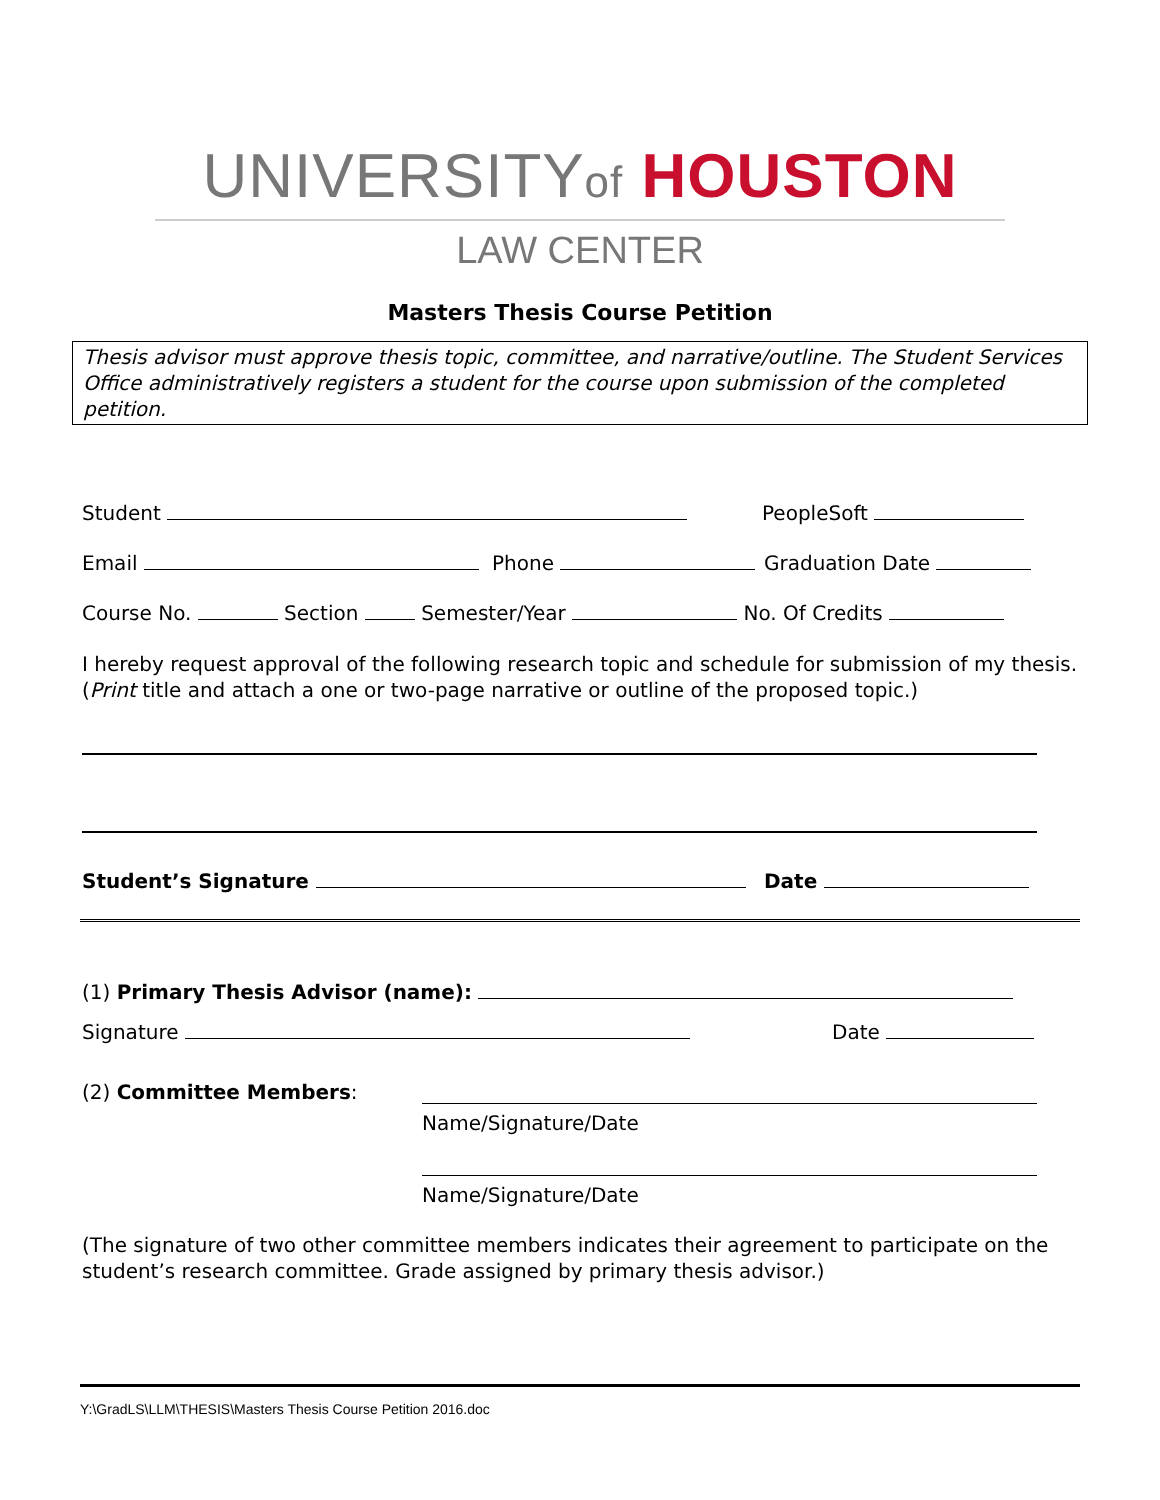UNIVERSITYof HOUSTON
LAW CENTER
Masters Thesis Course Petition
Thesis advisor must approve thesis topic, committee, and narrative/outline. The Student Services Office administratively registers a student for the course upon submission of the completed petition.
Student PeopleSoft
Email Phone Graduation Date
Course No. Section Semester/Year No. Of Credits
I hereby request approval of the following research topic and schedule for submission of my thesis. (Print title and attach a one or two-page narrative or outline of the proposed topic.)
Student’s Signature Date
(1) Primary Thesis Advisor (name):
Signature Date
(2) Committee Members:
Name/Signature/Date
Name/Signature/Date
(The signature of two other committee members indicates their agreement to participate on the student’s research committee. Grade assigned by primary thesis advisor.)
Y:\GradLS\LLM\THESIS\Masters Thesis Course Petition 2016.doc